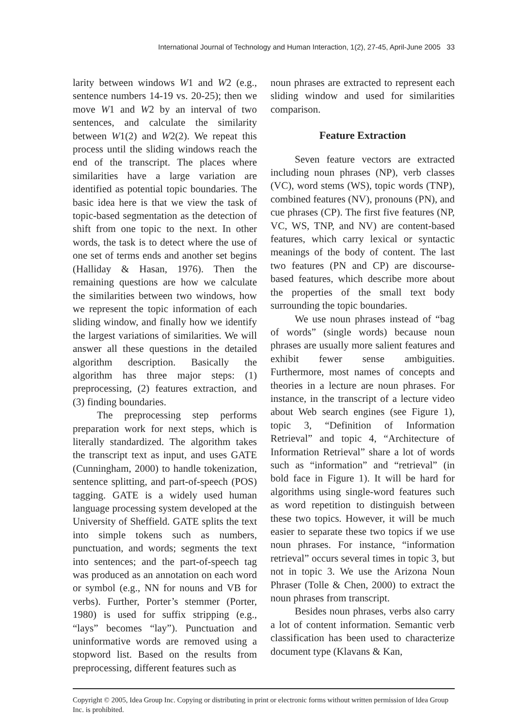International Journal of Technology and Human Interaction, 1(2), 27-45, April-June 2005 33
larity between windows W1 and W2 (e.g., sentence numbers 14-19 vs. 20-25); then we move W1 and W2 by an interval of two sentences, and calculate the similarity between W1(2) and W2(2). We repeat this process until the sliding windows reach the end of the transcript. The places where similarities have a large variation are identified as potential topic boundaries. The basic idea here is that we view the task of topic-based segmentation as the detection of shift from one topic to the next. In other words, the task is to detect where the use of one set of terms ends and another set begins (Halliday & Hasan, 1976). Then the remaining questions are how we calculate the similarities between two windows, how we represent the topic information of each sliding window, and finally how we identify the largest variations of similarities. We will answer all these questions in the detailed algorithm description. Basically the algorithm has three major steps: (1) preprocessing, (2) features extraction, and (3) finding boundaries.
The preprocessing step performs preparation work for next steps, which is literally standardized. The algorithm takes the transcript text as input, and uses GATE (Cunningham, 2000) to handle tokenization, sentence splitting, and part-of-speech (POS) tagging. GATE is a widely used human language processing system developed at the University of Sheffield. GATE splits the text into simple tokens such as numbers, punctuation, and words; segments the text into sentences; and the part-of-speech tag was produced as an annotation on each word or symbol (e.g., NN for nouns and VB for verbs). Further, Porter’s stemmer (Porter, 1980) is used for suffix stripping (e.g., “lays” becomes “lay”). Punctuation and uninformative words are removed using a stopword list. Based on the results from preprocessing, different features such as
noun phrases are extracted to represent each sliding window and used for similarities comparison.
Feature Extraction
Seven feature vectors are extracted including noun phrases (NP), verb classes (VC), word stems (WS), topic words (TNP), combined features (NV), pronouns (PN), and cue phrases (CP). The first five features (NP, VC, WS, TNP, and NV) are content-based features, which carry lexical or syntactic meanings of the body of content. The last two features (PN and CP) are discourse-based features, which describe more about the properties of the small text body surrounding the topic boundaries.
We use noun phrases instead of “bag of words” (single words) because noun phrases are usually more salient features and exhibit fewer sense ambiguities. Furthermore, most names of concepts and theories in a lecture are noun phrases. For instance, in the transcript of a lecture video about Web search engines (see Figure 1), topic 3, “Definition of Information Retrieval” and topic 4, “Architecture of Information Retrieval” share a lot of words such as “information” and “retrieval” (in bold face in Figure 1). It will be hard for algorithms using single-word features such as word repetition to distinguish between these two topics. However, it will be much easier to separate these two topics if we use noun phrases. For instance, “information retrieval” occurs several times in topic 3, but not in topic 3. We use the Arizona Noun Phraser (Tolle & Chen, 2000) to extract the noun phrases from transcript.
Besides noun phrases, verbs also carry a lot of content information. Semantic verb classification has been used to characterize document type (Klavans & Kan,
Copyright © 2005, Idea Group Inc. Copying or distributing in print or electronic forms without written permission of Idea Group Inc. is prohibited.